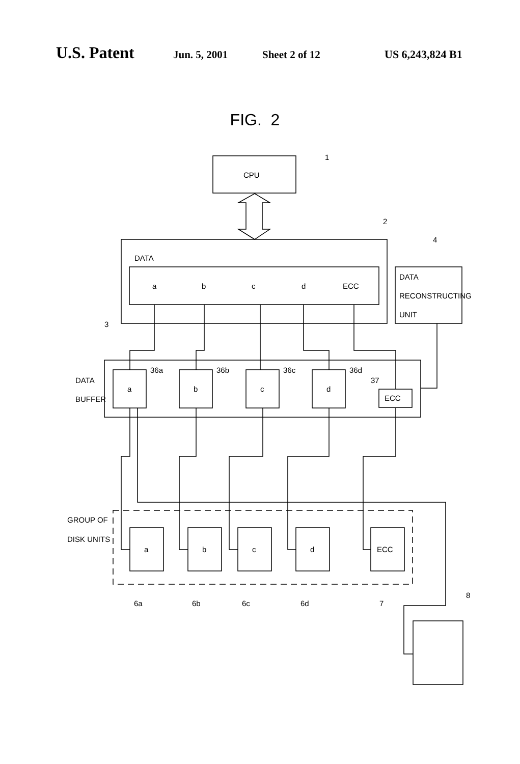U.S. Patent Jun. 5, 2001 Sheet 2 of 12 US 6,243,824 B1
FIG. 2
CPU
1
DATA
2
a
b
c
d
ECC
DATA
RECONSTRUCTING
UNIT
4
DATA
BUFFER
3
a
36a
b
36b
c
36c
d
36d
ECC
37
GROUP OF
DISK UNITS
a
6a
b
6b
c
6c
d
6d
ECC
7
8